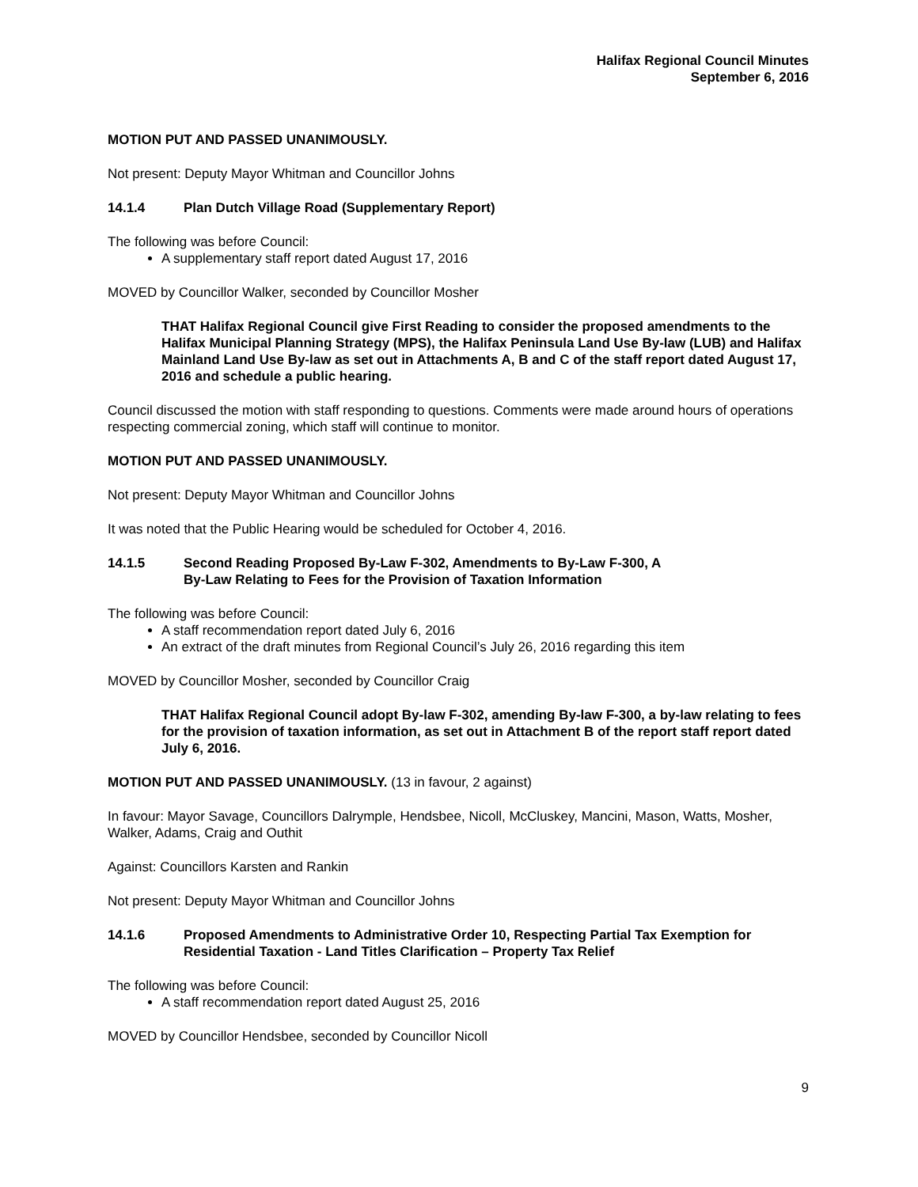Halifax Regional Council Minutes
September 6, 2016
MOTION PUT AND PASSED UNANIMOUSLY.
Not present: Deputy Mayor Whitman and Councillor Johns
14.1.4 Plan Dutch Village Road (Supplementary Report)
The following was before Council:
A supplementary staff report dated August 17, 2016
MOVED by Councillor Walker, seconded by Councillor Mosher
THAT Halifax Regional Council give First Reading to consider the proposed amendments to the Halifax Municipal Planning Strategy (MPS), the Halifax Peninsula Land Use By-law (LUB) and Halifax Mainland Land Use By-law as set out in Attachments A, B and C of the staff report dated August 17, 2016 and schedule a public hearing.
Council discussed the motion with staff responding to questions. Comments were made around hours of operations respecting commercial zoning, which staff will continue to monitor.
MOTION PUT AND PASSED UNANIMOUSLY.
Not present: Deputy Mayor Whitman and Councillor Johns
It was noted that the Public Hearing would be scheduled for October 4, 2016.
14.1.5 Second Reading Proposed By-Law F-302, Amendments to By-Law F-300, A
By-Law Relating to Fees for the Provision of Taxation Information
The following was before Council:
A staff recommendation report dated July 6, 2016
An extract of the draft minutes from Regional Council’s July 26, 2016 regarding this item
MOVED by Councillor Mosher, seconded by Councillor Craig
THAT Halifax Regional Council adopt By-law F-302, amending By-law F-300, a by-law relating to fees for the provision of taxation information, as set out in Attachment B of the report staff report dated July 6, 2016.
MOTION PUT AND PASSED UNANIMOUSLY. (13 in favour, 2 against)
In favour: Mayor Savage, Councillors Dalrymple, Hendsbee, Nicoll, McCluskey, Mancini, Mason, Watts, Mosher, Walker, Adams, Craig and Outhit
Against: Councillors Karsten and Rankin
Not present: Deputy Mayor Whitman and Councillor Johns
14.1.6 Proposed Amendments to Administrative Order 10, Respecting Partial Tax Exemption for Residential Taxation - Land Titles Clarification – Property Tax Relief
The following was before Council:
A staff recommendation report dated August 25, 2016
MOVED by Councillor Hendsbee, seconded by Councillor Nicoll
9